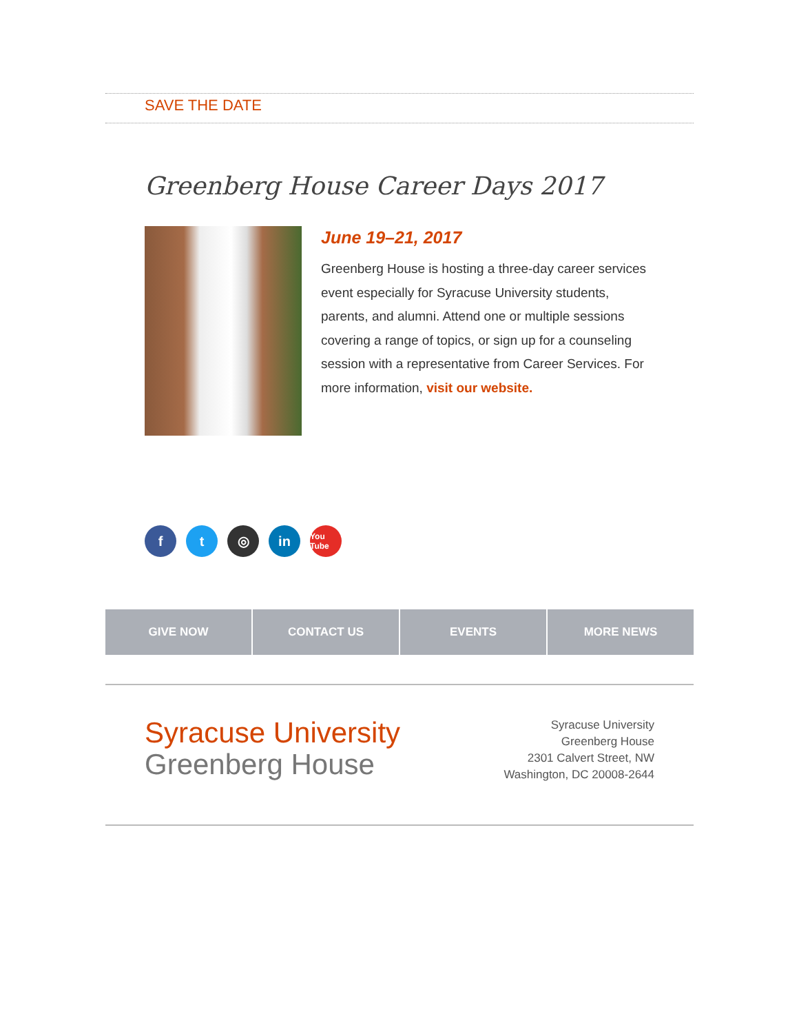SAVE THE DATE
Greenberg House Career Days 2017
June 19–21, 2017
Greenberg House is hosting a three-day career services event especially for Syracuse University students, parents, and alumni. Attend one or multiple sessions covering a range of topics, or sign up for a counseling session with a representative from Career Services. For more information, visit our website.
ft ◎ in You Tube
GIVE NOW CONTACT US EVENTS MORE NEWS
Syracuse University
Greenberg House
Syracuse University
Greenberg House
2301 Calvert Street, NW
Washington, DC 20008-2644